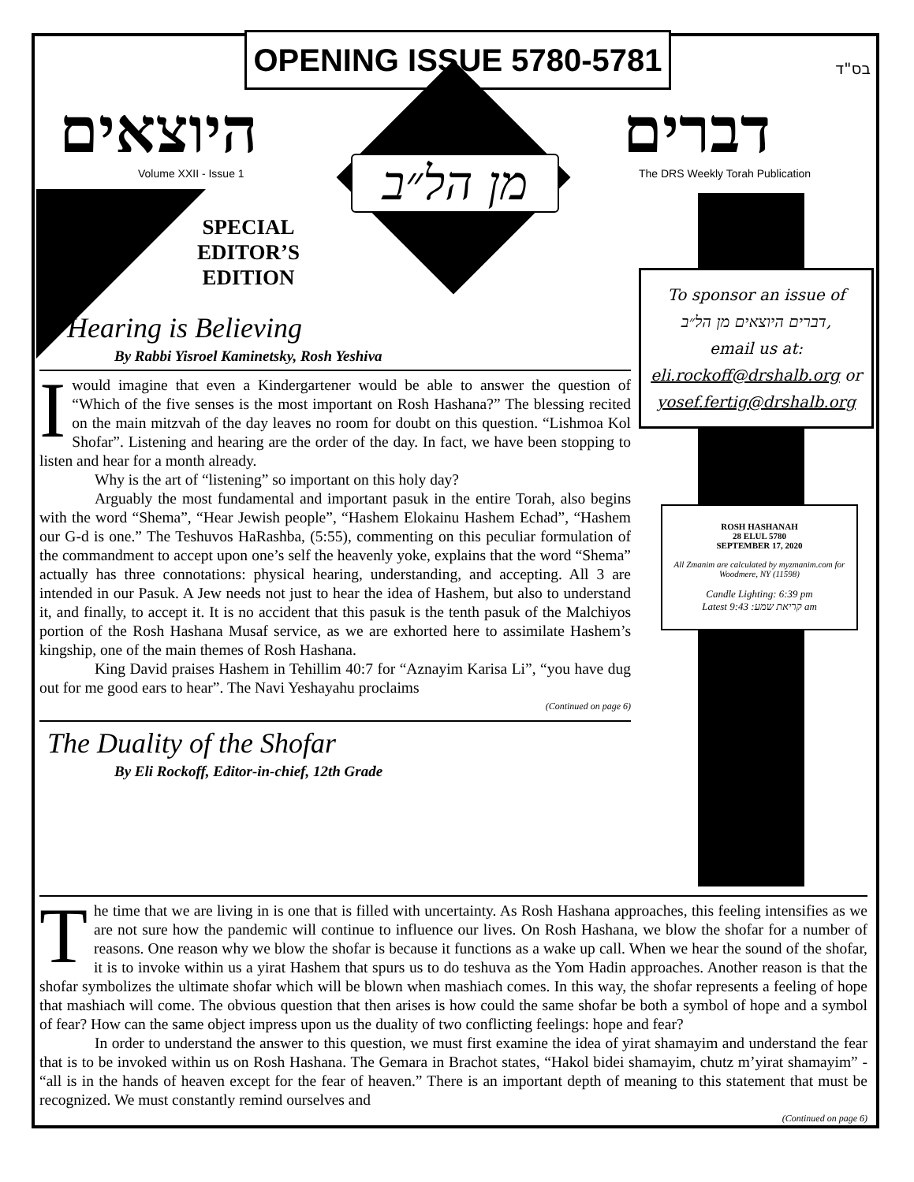OPENING ISSUE 5780-5781
בס"ד
היוצאים דברים
מן הל״ב
Volume XXII - Issue 1
The DRS Weekly Torah Publication
SPECIAL EDITOR’S EDITION
To sponsor an issue of
דברים היוצאים מן הל״ב,
email us at:
eli.rockoff@drshalb.org or
yosef.fertig@drshalb.org
ROSH HASHANAH
28 ELUL 5780
SEPTEMBER 17, 2020
All Zmanim are calculated by myzmanim.com for Woodmere, NY (11598)
Candle Lighting: 6:39 pm
Latest קריאת שמע: 9:43 am
Hearing is Believing
By Rabbi Yisroel Kaminetsky, Rosh Yeshiva
I would imagine that even a Kindergartener would be able to answer the question of “Which of the five senses is the most important on Rosh Hashana?” The blessing recited on the main mitzvah of the day leaves no room for doubt on this question. “Lishmoa Kol Shofar”. Listening and hearing are the order of the day. In fact, we have been stopping to listen and hear for a month already.
Why is the art of “listening” so important on this holy day?
Arguably the most fundamental and important pasuk in the entire Torah, also begins with the word “Shema”, “Hear Jewish people”, “Hashem Elokainu Hashem Echad”, “Hashem our G-d is one.” The Teshuvos HaRashba, (5:55), commenting on this peculiar formulation of the commandment to accept upon one’s self the heavenly yoke, explains that the word “Shema” actually has three connotations: physical hearing, understanding, and accepting. All 3 are intended in our Pasuk. A Jew needs not just to hear the idea of Hashem, but also to understand it, and finally, to accept it. It is no accident that this pasuk is the tenth pasuk of the Malchiyos portion of the Rosh Hashana Musaf service, as we are exhorted here to assimilate Hashem’s kingship, one of the main themes of Rosh Hashana.
King David praises Hashem in Tehillim 40:7 for “Aznayim Karisa Li”, “you have dug out for me good ears to hear”. The Navi Yeshayahu proclaims
(Continued on page 6)
The Duality of the Shofar
By Eli Rockoff, Editor-in-chief, 12th Grade
The time that we are living in is one that is filled with uncertainty. As Rosh Hashana approaches, this feeling intensifies as we are not sure how the pandemic will continue to influence our lives. On Rosh Hashana, we blow the shofar for a number of reasons. One reason why we blow the shofar is because it functions as a wake up call. When we hear the sound of the shofar, it is to invoke within us a yirat Hashem that spurs us to do teshuva as the Yom Hadin approaches. Another reason is that the shofar symbolizes the ultimate shofar which will be blown when mashiach comes. In this way, the shofar represents a feeling of hope that mashiach will come. The obvious question that then arises is how could the same shofar be both a symbol of hope and a symbol of fear? How can the same object impress upon us the duality of two conflicting feelings: hope and fear?
In order to understand the answer to this question, we must first examine the idea of yirat shamayim and understand the fear that is to be invoked within us on Rosh Hashana. The Gemara in Brachot states, “Hakol bidei shamayim, chutz m’yirat shamayim” - “all is in the hands of heaven except for the fear of heaven.” There is an important depth of meaning to this statement that must be recognized. We must constantly remind ourselves and
(Continued on page 6)